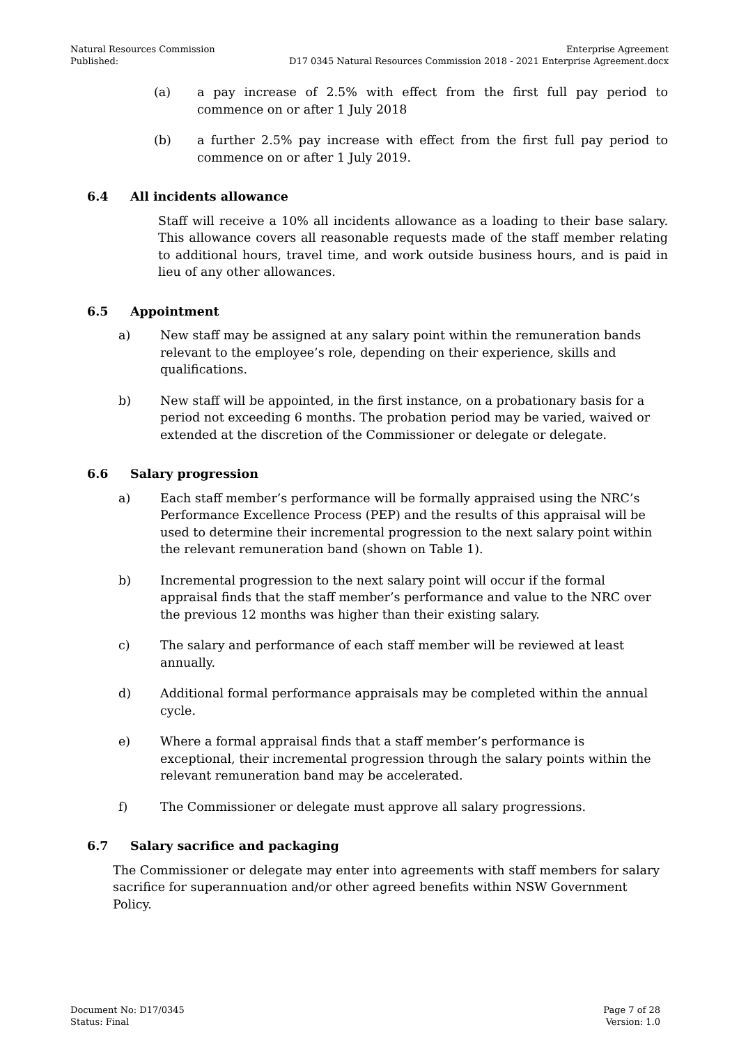Natural Resources Commission
Published:
Enterprise Agreement
D17 0345 Natural Resources Commission 2018 - 2021 Enterprise Agreement.docx
(a) a pay increase of 2.5% with effect from the first full pay period to commence on or after 1 July 2018
(b) a further 2.5% pay increase with effect from the first full pay period to commence on or after 1 July 2019.
6.4 All incidents allowance
Staff will receive a 10% all incidents allowance as a loading to their base salary. This allowance covers all reasonable requests made of the staff member relating to additional hours, travel time, and work outside business hours, and is paid in lieu of any other allowances.
6.5 Appointment
a) New staff may be assigned at any salary point within the remuneration bands relevant to the employee’s role, depending on their experience, skills and qualifications.
b) New staff will be appointed, in the first instance, on a probationary basis for a period not exceeding 6 months. The probation period may be varied, waived or extended at the discretion of the Commissioner or delegate or delegate.
6.6 Salary progression
a) Each staff member’s performance will be formally appraised using the NRC’s Performance Excellence Process (PEP) and the results of this appraisal will be used to determine their incremental progression to the next salary point within the relevant remuneration band (shown on Table 1).
b) Incremental progression to the next salary point will occur if the formal appraisal finds that the staff member’s performance and value to the NRC over the previous 12 months was higher than their existing salary.
c) The salary and performance of each staff member will be reviewed at least annually.
d) Additional formal performance appraisals may be completed within the annual cycle.
e) Where a formal appraisal finds that a staff member’s performance is exceptional, their incremental progression through the salary points within the relevant remuneration band may be accelerated.
f) The Commissioner or delegate must approve all salary progressions.
6.7 Salary sacrifice and packaging
The Commissioner or delegate may enter into agreements with staff members for salary sacrifice for superannuation and/or other agreed benefits within NSW Government Policy.
Document No: D17/0345
Status: Final
Page 7 of 28
Version: 1.0